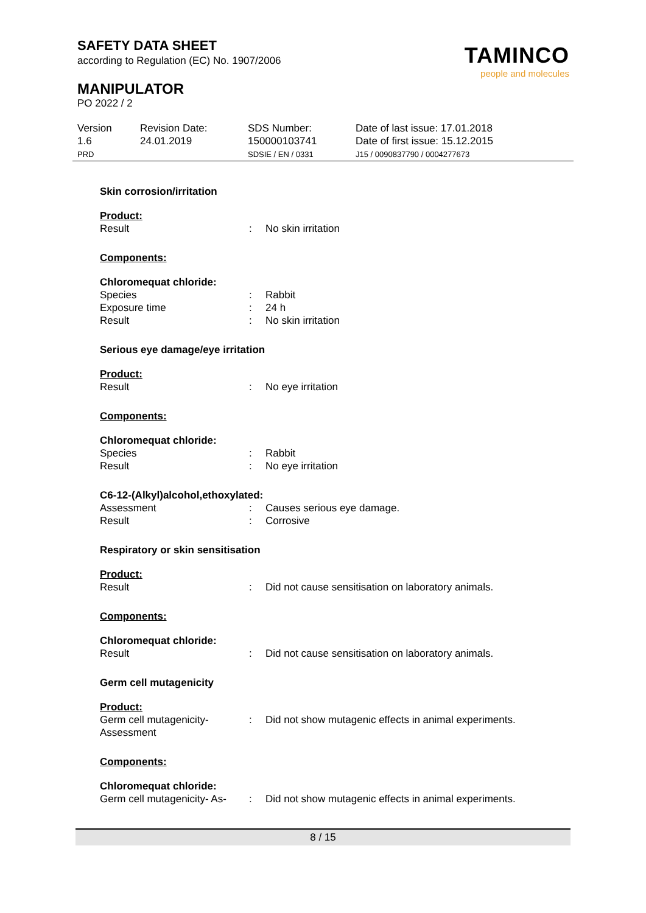SAFETY DATA SHEET
according to Regulation (EC) No. 1907/2006
MANIPULATOR
PO 2022 / 2
TAMINCO
people and molecules
Version
1.6
PRD
Revision Date:
24.01.2019
SDS Number:
150000103741
SDSIE / EN / 0331
Date of last issue: 17.01.2018
Date of first issue: 15.12.2015
J15 / 0090837790 / 0004277673
Skin corrosion/irritation
Product:
Result : No skin irritation
Components:
Chloromequat chloride:
Species : Rabbit
Exposure time : 24 h
Result : No skin irritation
Serious eye damage/eye irritation
Product:
Result : No eye irritation
Components:
Chloromequat chloride:
Species : Rabbit
Result : No eye irritation
C6-12-(Alkyl)alcohol,ethoxylated:
Assessment : Causes serious eye damage.
Result : Corrosive
Respiratory or skin sensitisation
Product:
Result : Did not cause sensitisation on laboratory animals.
Components:
Chloromequat chloride:
Result : Did not cause sensitisation on laboratory animals.
Germ cell mutagenicity
Product:
Germ cell mutagenicity- Assessment
: Did not show mutagenic effects in animal experiments.
Components:
Chloromequat chloride:
Germ cell mutagenicity- As-
: Did not show mutagenic effects in animal experiments.
8 / 15